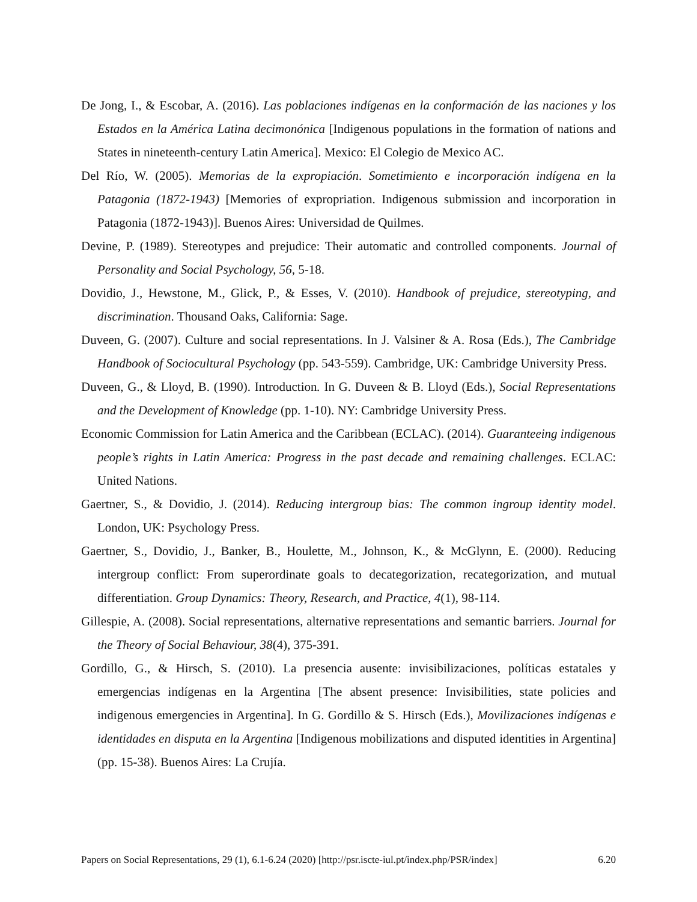De Jong, I., & Escobar, A. (2016). Las poblaciones indígenas en la conformación de las naciones y los Estados en la América Latina decimonónica [Indigenous populations in the formation of nations and States in nineteenth-century Latin America]. Mexico: El Colegio de Mexico AC.
Del Río, W. (2005). Memorias de la expropiación. Sometimiento e incorporación indígena en la Patagonia (1872-1943) [Memories of expropriation. Indigenous submission and incorporation in Patagonia (1872-1943)]. Buenos Aires: Universidad de Quilmes.
Devine, P. (1989). Stereotypes and prejudice: Their automatic and controlled components. Journal of Personality and Social Psychology, 56, 5-18.
Dovidio, J., Hewstone, M., Glick, P., & Esses, V. (2010). Handbook of prejudice, stereotyping, and discrimination. Thousand Oaks, California: Sage.
Duveen, G. (2007). Culture and social representations. In J. Valsiner & A. Rosa (Eds.), The Cambridge Handbook of Sociocultural Psychology (pp. 543-559). Cambridge, UK: Cambridge University Press.
Duveen, G., & Lloyd, B. (1990). Introduction. In G. Duveen & B. Lloyd (Eds.), Social Representations and the Development of Knowledge (pp. 1-10). NY: Cambridge University Press.
Economic Commission for Latin America and the Caribbean (ECLAC). (2014). Guaranteeing indigenous people’s rights in Latin America: Progress in the past decade and remaining challenges. ECLAC: United Nations.
Gaertner, S., & Dovidio, J. (2014). Reducing intergroup bias: The common ingroup identity model. London, UK: Psychology Press.
Gaertner, S., Dovidio, J., Banker, B., Houlette, M., Johnson, K., & McGlynn, E. (2000). Reducing intergroup conflict: From superordinate goals to decategorization, recategorization, and mutual differentiation. Group Dynamics: Theory, Research, and Practice, 4(1), 98-114.
Gillespie, A. (2008). Social representations, alternative representations and semantic barriers. Journal for the Theory of Social Behaviour, 38(4), 375-391.
Gordillo, G., & Hirsch, S. (2010). La presencia ausente: invisibilizaciones, políticas estatales y emergencias indígenas en la Argentina [The absent presence: Invisibilities, state policies and indigenous emergencies in Argentina]. In G. Gordillo & S. Hirsch (Eds.), Movilizaciones indígenas e identidades en disputa en la Argentina [Indigenous mobilizations and disputed identities in Argentina] (pp. 15-38). Buenos Aires: La Crujía.
Papers on Social Representations, 29 (1), 6.1-6.24 (2020) [http://psr.iscte-iul.pt/index.php/PSR/index] 6.20